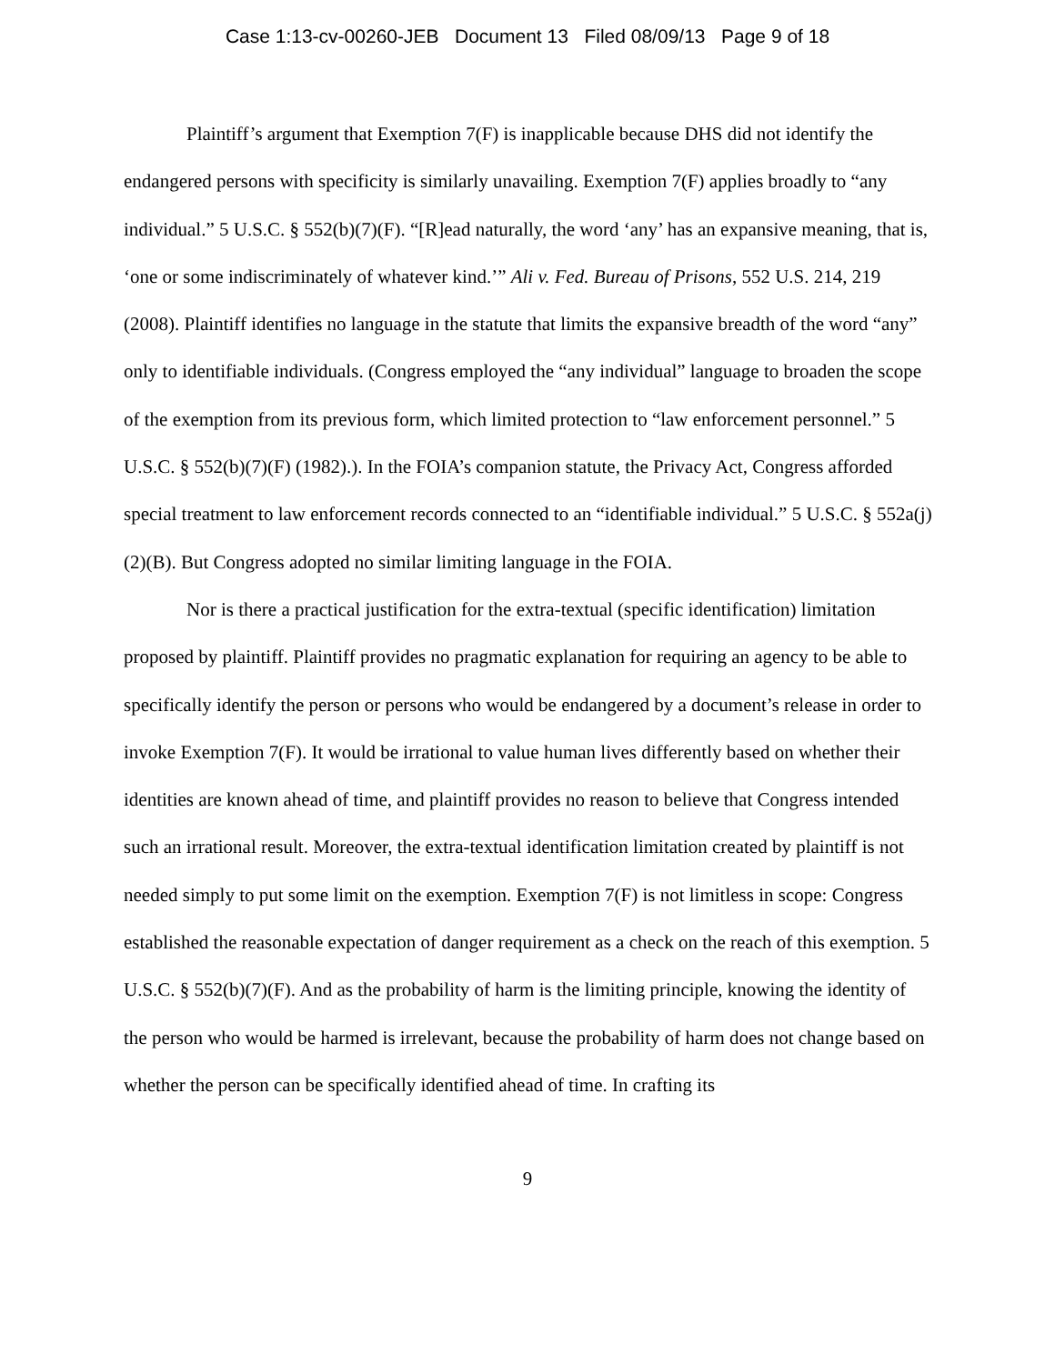Case 1:13-cv-00260-JEB Document 13 Filed 08/09/13 Page 9 of 18
Plaintiff’s argument that Exemption 7(F) is inapplicable because DHS did not identify the endangered persons with specificity is similarly unavailing. Exemption 7(F) applies broadly to “any individual.” 5 U.S.C. § 552(b)(7)(F). “[R]ead naturally, the word ‘any’ has an expansive meaning, that is, ‘one or some indiscriminately of whatever kind.’” Ali v. Fed. Bureau of Prisons, 552 U.S. 214, 219 (2008). Plaintiff identifies no language in the statute that limits the expansive breadth of the word “any” only to identifiable individuals. (Congress employed the “any individual” language to broaden the scope of the exemption from its previous form, which limited protection to “law enforcement personnel.” 5 U.S.C. § 552(b)(7)(F) (1982).). In the FOIA’s companion statute, the Privacy Act, Congress afforded special treatment to law enforcement records connected to an “identifiable individual.” 5 U.S.C. § 552a(j)(2)(B). But Congress adopted no similar limiting language in the FOIA.
Nor is there a practical justification for the extra-textual (specific identification) limitation proposed by plaintiff. Plaintiff provides no pragmatic explanation for requiring an agency to be able to specifically identify the person or persons who would be endangered by a document’s release in order to invoke Exemption 7(F). It would be irrational to value human lives differently based on whether their identities are known ahead of time, and plaintiff provides no reason to believe that Congress intended such an irrational result. Moreover, the extra-textual identification limitation created by plaintiff is not needed simply to put some limit on the exemption. Exemption 7(F) is not limitless in scope: Congress established the reasonable expectation of danger requirement as a check on the reach of this exemption. 5 U.S.C. § 552(b)(7)(F). And as the probability of harm is the limiting principle, knowing the identity of the person who would be harmed is irrelevant, because the probability of harm does not change based on whether the person can be specifically identified ahead of time. In crafting its
9